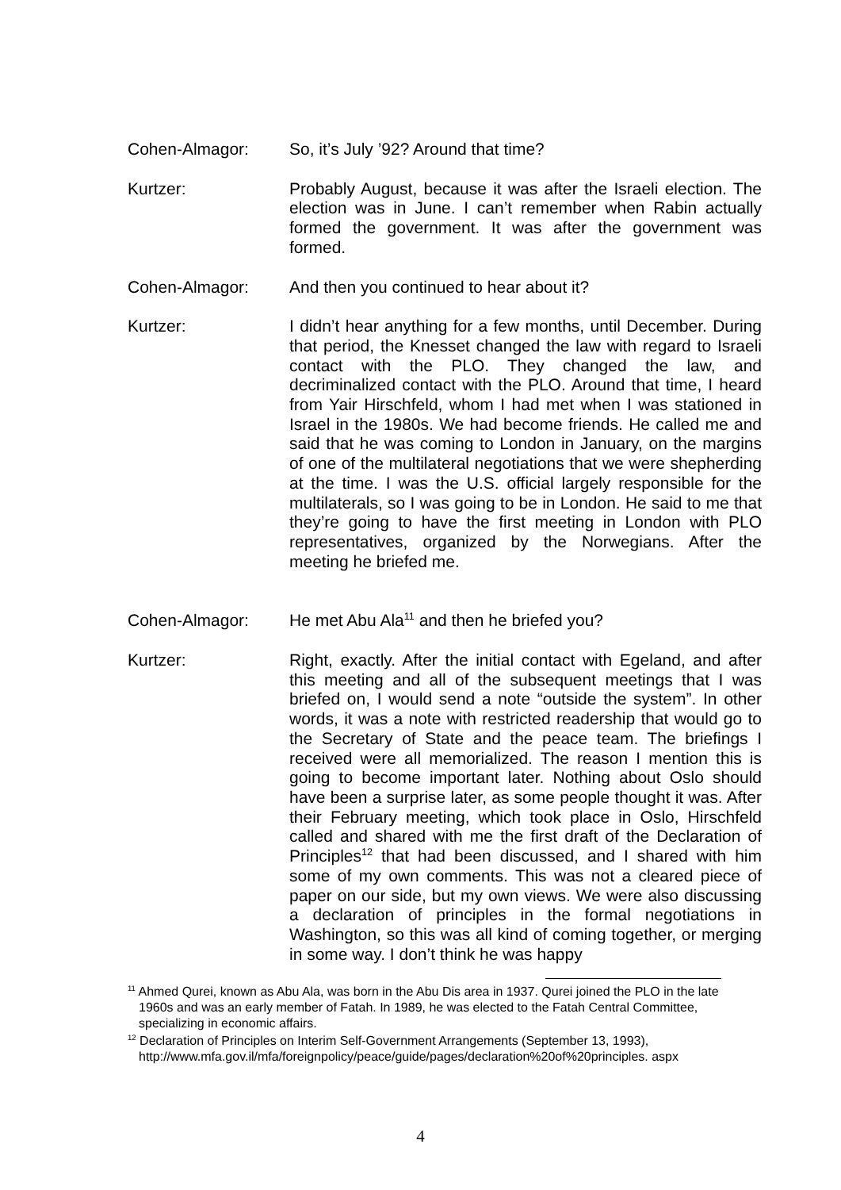Cohen-Almagor: So, it’s July ’92? Around that time?
Kurtzer: Probably August, because it was after the Israeli election. The election was in June. I can’t remember when Rabin actually formed the government. It was after the government was formed.
Cohen-Almagor: And then you continued to hear about it?
Kurtzer: I didn’t hear anything for a few months, until December. During that period, the Knesset changed the law with regard to Israeli contact with the PLO. They changed the law, and decriminalized contact with the PLO. Around that time, I heard from Yair Hirschfeld, whom I had met when I was stationed in Israel in the 1980s. We had become friends. He called me and said that he was coming to London in January, on the margins of one of the multilateral negotiations that we were shepherding at the time. I was the U.S. official largely responsible for the multilaterals, so I was going to be in London. He said to me that they’re going to have the first meeting in London with PLO representatives, organized by the Norwegians. After the meeting he briefed me.
Cohen-Almagor: He met Abu Ala<sup>11</sup> and then he briefed you?
Kurtzer: Right, exactly. After the initial contact with Egeland, and after this meeting and all of the subsequent meetings that I was briefed on, I would send a note “outside the system”. In other words, it was a note with restricted readership that would go to the Secretary of State and the peace team. The briefings I received were all memorialized. The reason I mention this is going to become important later. Nothing about Oslo should have been a surprise later, as some people thought it was. After their February meeting, which took place in Oslo, Hirschfeld called and shared with me the first draft of the Declaration of Principles<sup>12</sup> that had been discussed, and I shared with him some of my own comments. This was not a cleared piece of paper on our side, but my own views. We were also discussing a declaration of principles in the formal negotiations in Washington, so this was all kind of coming together, or merging in some way. I don’t think he was happy
<sup>11</sup> Ahmed Qurei, known as Abu Ala, was born in the Abu Dis area in 1937. Qurei joined the PLO in the late 1960s and was an early member of Fatah. In 1989, he was elected to the Fatah Central Committee, specializing in economic affairs.
<sup>12</sup> Declaration of Principles on Interim Self-Government Arrangements (September 13, 1993), http://www.mfa.gov.il/mfa/foreignpolicy/peace/guide/pages/declaration%20of%20principles. aspx
4